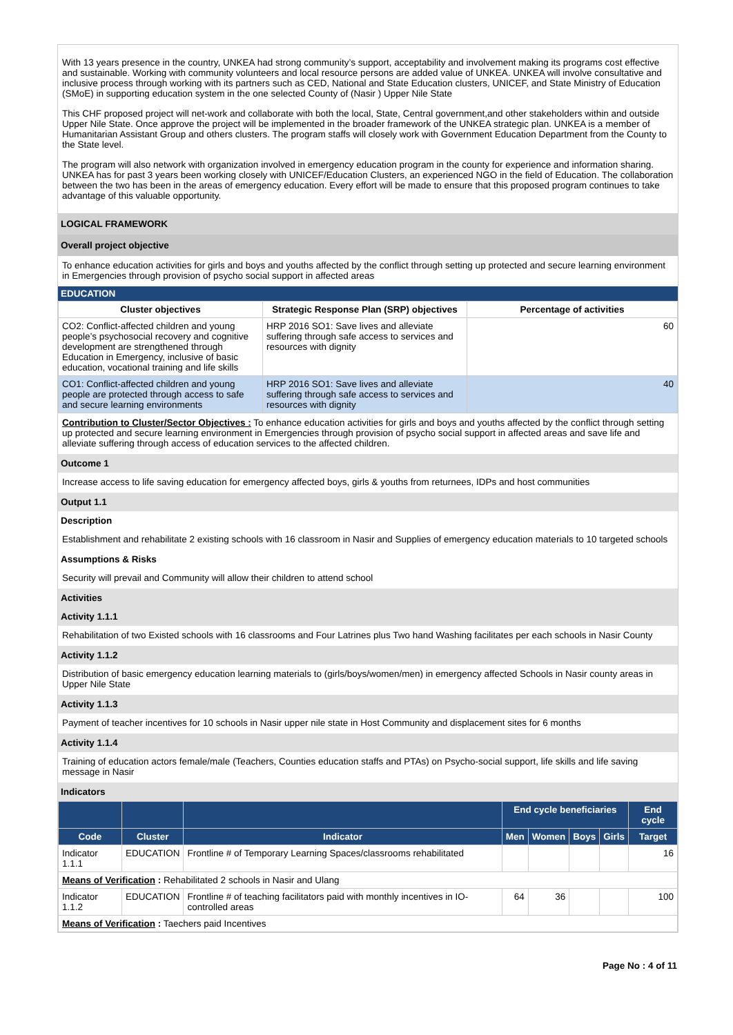With 13 years presence in the country, UNKEA had strong community’s support, acceptability and involvement making its programs cost effective and sustainable. Working with community volunteers and local resource persons are added value of UNKEA. UNKEA will involve consultative and inclusive process through working with its partners such as CED, National and State Education clusters, UNICEF, and State Ministry of Education (SMoE) in supporting education system in the one selected County of (Nasir ) Upper Nile State
This CHF proposed project will net-work and collaborate with both the local, State, Central government,and other stakeholders within and outside Upper Nile State. Once approve the project will be implemented in the broader framework of the UNKEA strategic plan. UNKEA is a member of Humanitarian Assistant Group and others clusters. The program staffs will closely work with Government Education Department from the County to the State level.
The program will also network with organization involved in emergency education program in the county for experience and information sharing. UNKEA has for past 3 years been working closely with UNICEF/Education Clusters, an experienced NGO in the field of Education. The collaboration between the two has been in the areas of emergency education. Every effort will be made to ensure that this proposed program continues to take advantage of this valuable opportunity.
LOGICAL FRAMEWORK
Overall project objective
To enhance education activities for girls and boys and youths affected by the conflict through setting up protected and secure learning environment in Emergencies through provision of psycho social support in affected areas
EDUCATION
| Cluster objectives | Strategic Response Plan (SRP) objectives | Percentage of activities |
| --- | --- | --- |
| CO2: Conflict-affected children and young people’s psychosocial recovery and cognitive development are strengthened through Education in Emergency, inclusive of basic education, vocational training and life skills | HRP 2016 SO1: Save lives and alleviate suffering through safe access to services and resources with dignity | 60 |
| CO1: Conflict-affected children and young people are protected through access to safe and secure learning environments | HRP 2016 SO1: Save lives and alleviate suffering through safe access to services and resources with dignity | 40 |
Contribution to Cluster/Sector Objectives : To enhance education activities for girls and boys and youths affected by the conflict through setting up protected and secure learning environment in Emergencies through provision of psycho social support in affected areas and save life and alleviate suffering through access of education services to the affected children.
Outcome 1
Increase access to life saving education for emergency affected boys, girls & youths from returnees, IDPs and host communities
Output 1.1
Description
Establishment and rehabilitate 2 existing schools with 16 classroom in Nasir and Supplies of emergency education materials to 10 targeted schools
Assumptions & Risks
Security will prevail and Community will allow their children to attend school
Activities
Activity 1.1.1
Rehabilitation of two Existed schools with 16 classrooms and Four Latrines plus Two hand Washing facilitates per each schools in Nasir County
Activity 1.1.2
Distribution of basic emergency education learning materials to (girls/boys/women/men) in emergency affected Schools in Nasir county areas in Upper Nile State
Activity 1.1.3
Payment of teacher incentives for 10 schools in Nasir upper nile state in Host Community and displacement sites for 6 months
Activity 1.1.4
Training of education actors female/male (Teachers, Counties education staffs and PTAs) on Psycho-social support, life skills and life saving message in Nasir
Indicators
| | | | End cycle beneficiaries | | | | End cycle |
| --- | --- | --- | --- | --- | --- | --- | --- |
| Code | Cluster | Indicator | Men | Women | Boys | Girls | Target |
| Indicator 1.1.1 | EDUCATION | Frontline # of Temporary Learning Spaces/classrooms rehabilitated | | | | | 16 |
| Means of Verification : Rehabilitated 2 schools in Nasir and Ulang | | | | | | | |
| Indicator 1.1.2 | EDUCATION | Frontline # of teaching facilitators paid with monthly incentives in IO-controlled areas | 64 | 36 | | | 100 |
| Means of Verification : Taechers paid Incentives | | | | | | | |
Page No : 4 of 11